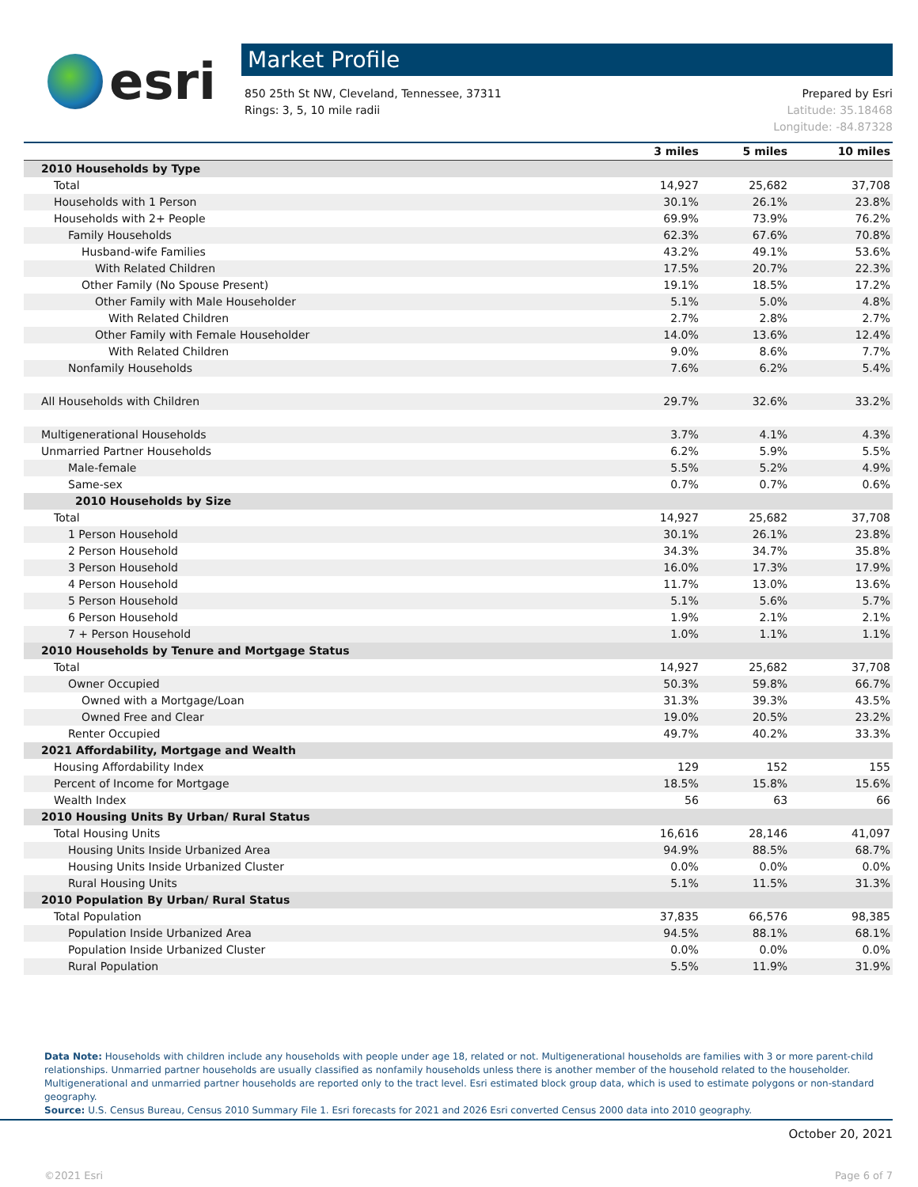esri
Market Profile
850 25th St NW, Cleveland, Tennessee, 37311
Rings: 3, 5, 10 mile radii
Prepared by Esri
Latitude: 35.18468
Longitude: -84.87328
| | 3 miles | 5 miles | 10 miles |
| --- | --- | --- | --- |
| 2010 Households by Type | | | |
| Total | 14,927 | 25,682 | 37,708 |
| Households with 1 Person | 30.1% | 26.1% | 23.8% |
| Households with 2+ People | 69.9% | 73.9% | 76.2% |
| Family Households | 62.3% | 67.6% | 70.8% |
| Husband-wife Families | 43.2% | 49.1% | 53.6% |
| With Related Children | 17.5% | 20.7% | 22.3% |
| Other Family (No Spouse Present) | 19.1% | 18.5% | 17.2% |
| Other Family with Male Householder | 5.1% | 5.0% | 4.8% |
| With Related Children | 2.7% | 2.8% | 2.7% |
| Other Family with Female Householder | 14.0% | 13.6% | 12.4% |
| With Related Children | 9.0% | 8.6% | 7.7% |
| Nonfamily Households | 7.6% | 6.2% | 5.4% |
| All Households with Children | 29.7% | 32.6% | 33.2% |
| Multigenerational Households | 3.7% | 4.1% | 4.3% |
| Unmarried Partner Households | 6.2% | 5.9% | 5.5% |
| Male-female | 5.5% | 5.2% | 4.9% |
| Same-sex | 0.7% | 0.7% | 0.6% |
| 2010 Households by Size | | | |
| Total | 14,927 | 25,682 | 37,708 |
| 1 Person Household | 30.1% | 26.1% | 23.8% |
| 2 Person Household | 34.3% | 34.7% | 35.8% |
| 3 Person Household | 16.0% | 17.3% | 17.9% |
| 4 Person Household | 11.7% | 13.0% | 13.6% |
| 5 Person Household | 5.1% | 5.6% | 5.7% |
| 6 Person Household | 1.9% | 2.1% | 2.1% |
| 7 + Person Household | 1.0% | 1.1% | 1.1% |
| 2010 Households by Tenure and Mortgage Status | | | |
| Total | 14,927 | 25,682 | 37,708 |
| Owner Occupied | 50.3% | 59.8% | 66.7% |
| Owned with a Mortgage/Loan | 31.3% | 39.3% | 43.5% |
| Owned Free and Clear | 19.0% | 20.5% | 23.2% |
| Renter Occupied | 49.7% | 40.2% | 33.3% |
| 2021 Affordability, Mortgage and Wealth | | | |
| Housing Affordability Index | 129 | 152 | 155 |
| Percent of Income for Mortgage | 18.5% | 15.8% | 15.6% |
| Wealth Index | 56 | 63 | 66 |
| 2010 Housing Units By Urban/ Rural Status | | | |
| Total Housing Units | 16,616 | 28,146 | 41,097 |
| Housing Units Inside Urbanized Area | 94.9% | 88.5% | 68.7% |
| Housing Units Inside Urbanized Cluster | 0.0% | 0.0% | 0.0% |
| Rural Housing Units | 5.1% | 11.5% | 31.3% |
| 2010 Population By Urban/ Rural Status | | | |
| Total Population | 37,835 | 66,576 | 98,385 |
| Population Inside Urbanized Area | 94.5% | 88.1% | 68.1% |
| Population Inside Urbanized Cluster | 0.0% | 0.0% | 0.0% |
| Rural Population | 5.5% | 11.9% | 31.9% |
Data Note: Households with children include any households with people under age 18, related or not. Multigenerational households are families with 3 or more parent-child relationships. Unmarried partner households are usually classified as nonfamily households unless there is another member of the household related to the householder. Multigenerational and unmarried partner households are reported only to the tract level. Esri estimated block group data, which is used to estimate polygons or non-standard geography.
Source: U.S. Census Bureau, Census 2010 Summary File 1. Esri forecasts for 2021 and 2026 Esri converted Census 2000 data into 2010 geography.
October 20, 2021
©2021 Esri Page 6 of 7